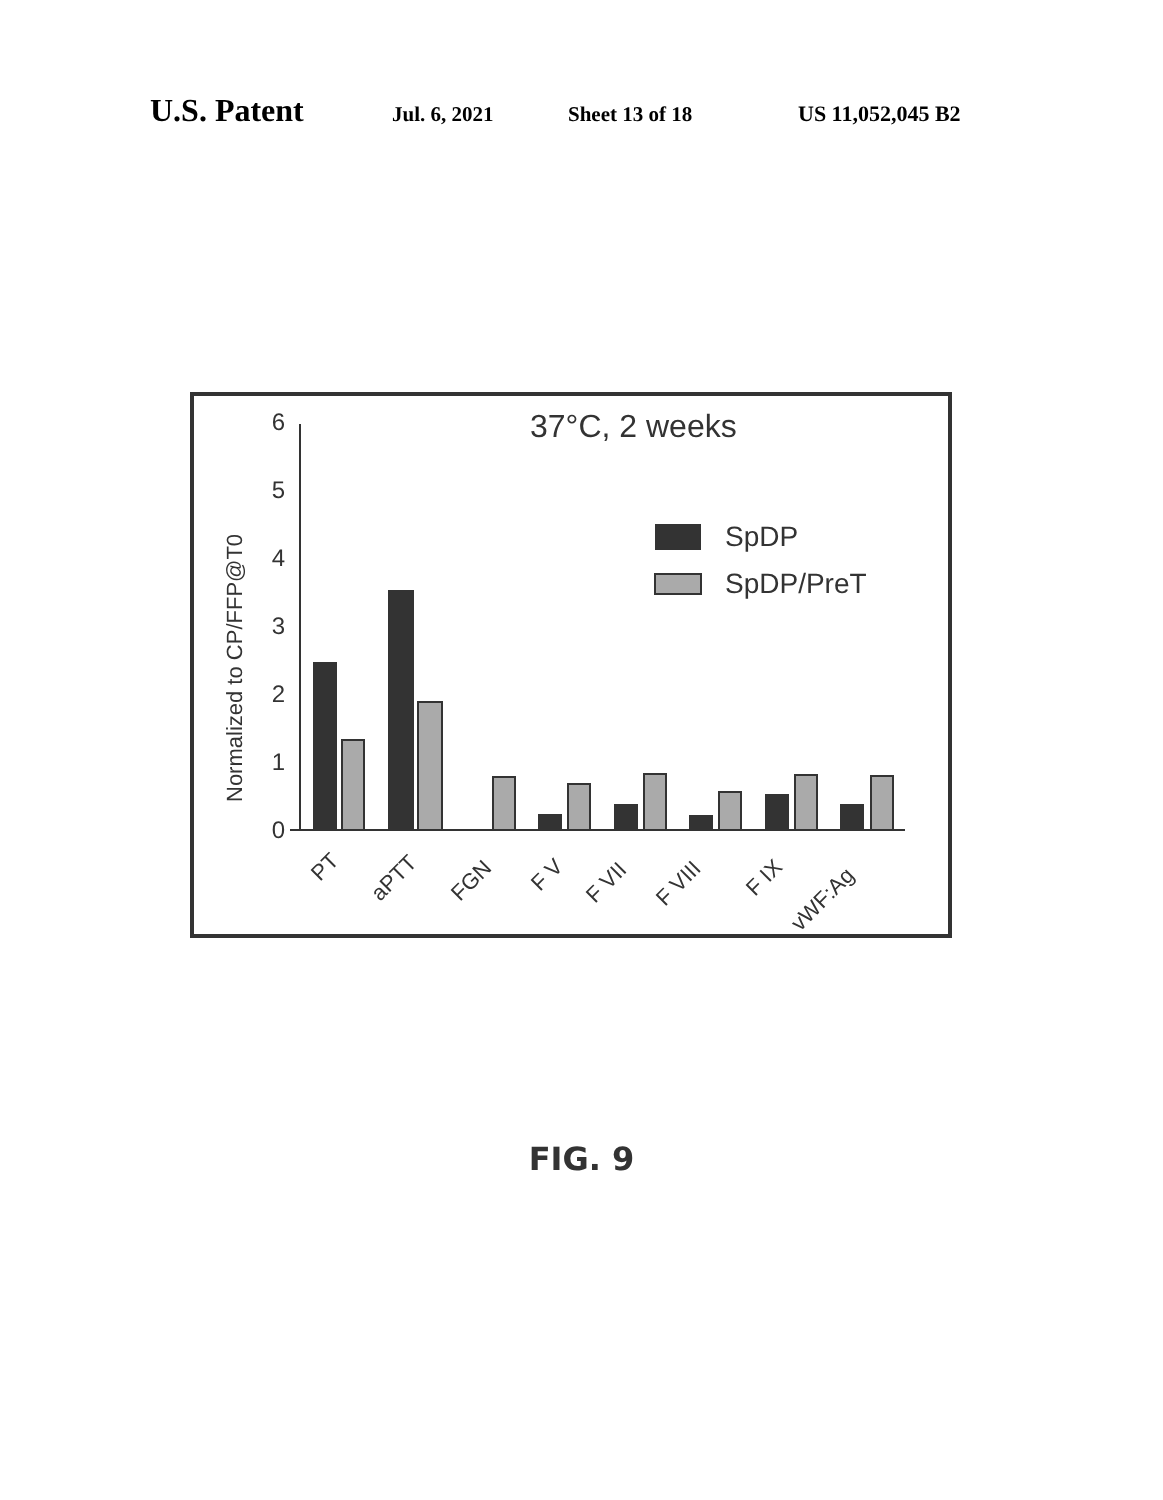U.S. Patent Jul. 6, 2021 Sheet 13 of 18 US 11,052,045 B2
37°C, 2 weeks
0
1
2
3
4
5
6
Normalized to CP/FFP@T0
SpDP
SpDP/PreT
PT
aPTT
FGN
F V
F VII
F VIII
F IX
vWF:Ag
FIG. 9